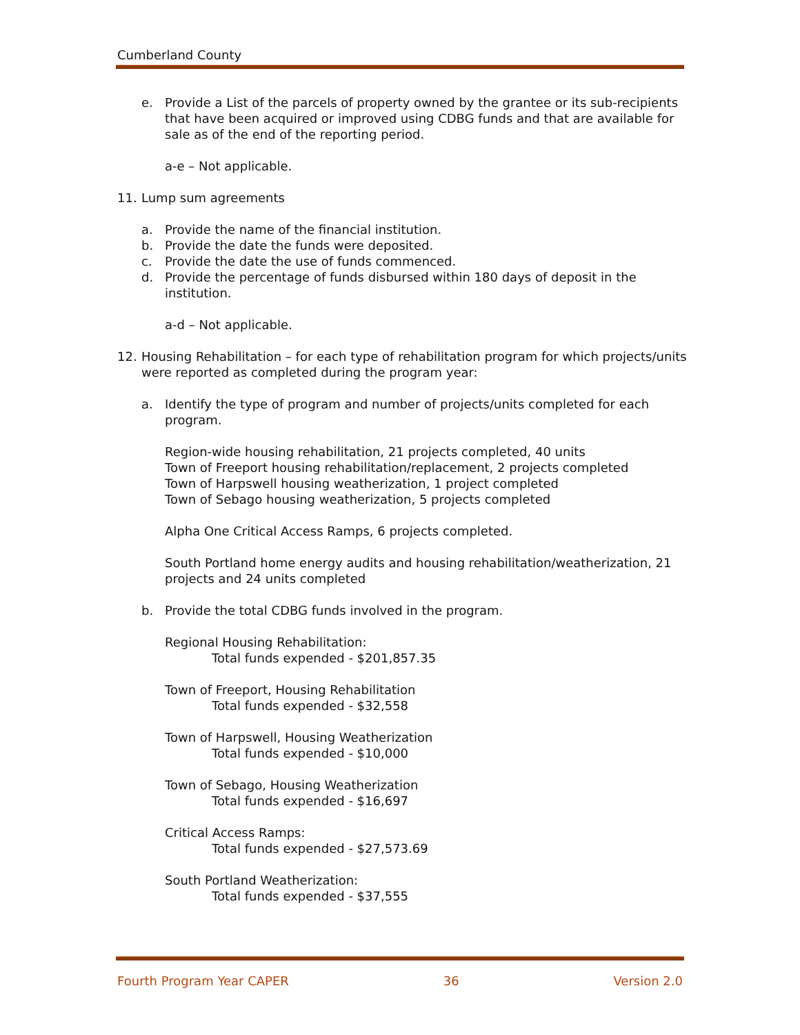Cumberland County
e. Provide a List of the parcels of property owned by the grantee or its sub-recipients that have been acquired or improved using CDBG funds and that are available for sale as of the end of the reporting period.
a-e – Not applicable.
11. Lump sum agreements
a. Provide the name of the financial institution.
b. Provide the date the funds were deposited.
c. Provide the date the use of funds commenced.
d. Provide the percentage of funds disbursed within 180 days of deposit in the institution.
a-d – Not applicable.
12. Housing Rehabilitation – for each type of rehabilitation program for which projects/units were reported as completed during the program year:
a. Identify the type of program and number of projects/units completed for each program.
Region-wide housing rehabilitation, 21 projects completed, 40 units
Town of Freeport housing rehabilitation/replacement, 2 projects completed
Town of Harpswell housing weatherization, 1 project completed
Town of Sebago housing weatherization, 5 projects completed
Alpha One Critical Access Ramps, 6 projects completed.
South Portland home energy audits and housing rehabilitation/weatherization, 21 projects and 24 units completed
b. Provide the total CDBG funds involved in the program.
Regional Housing Rehabilitation:
Total funds expended - $201,857.35
Town of Freeport, Housing Rehabilitation
Total funds expended - $32,558
Town of Harpswell, Housing Weatherization
Total funds expended - $10,000
Town of Sebago, Housing Weatherization
Total funds expended - $16,697
Critical Access Ramps:
Total funds expended - $27,573.69
South Portland Weatherization:
Total funds expended - $37,555
Fourth Program Year CAPER 36 Version 2.0